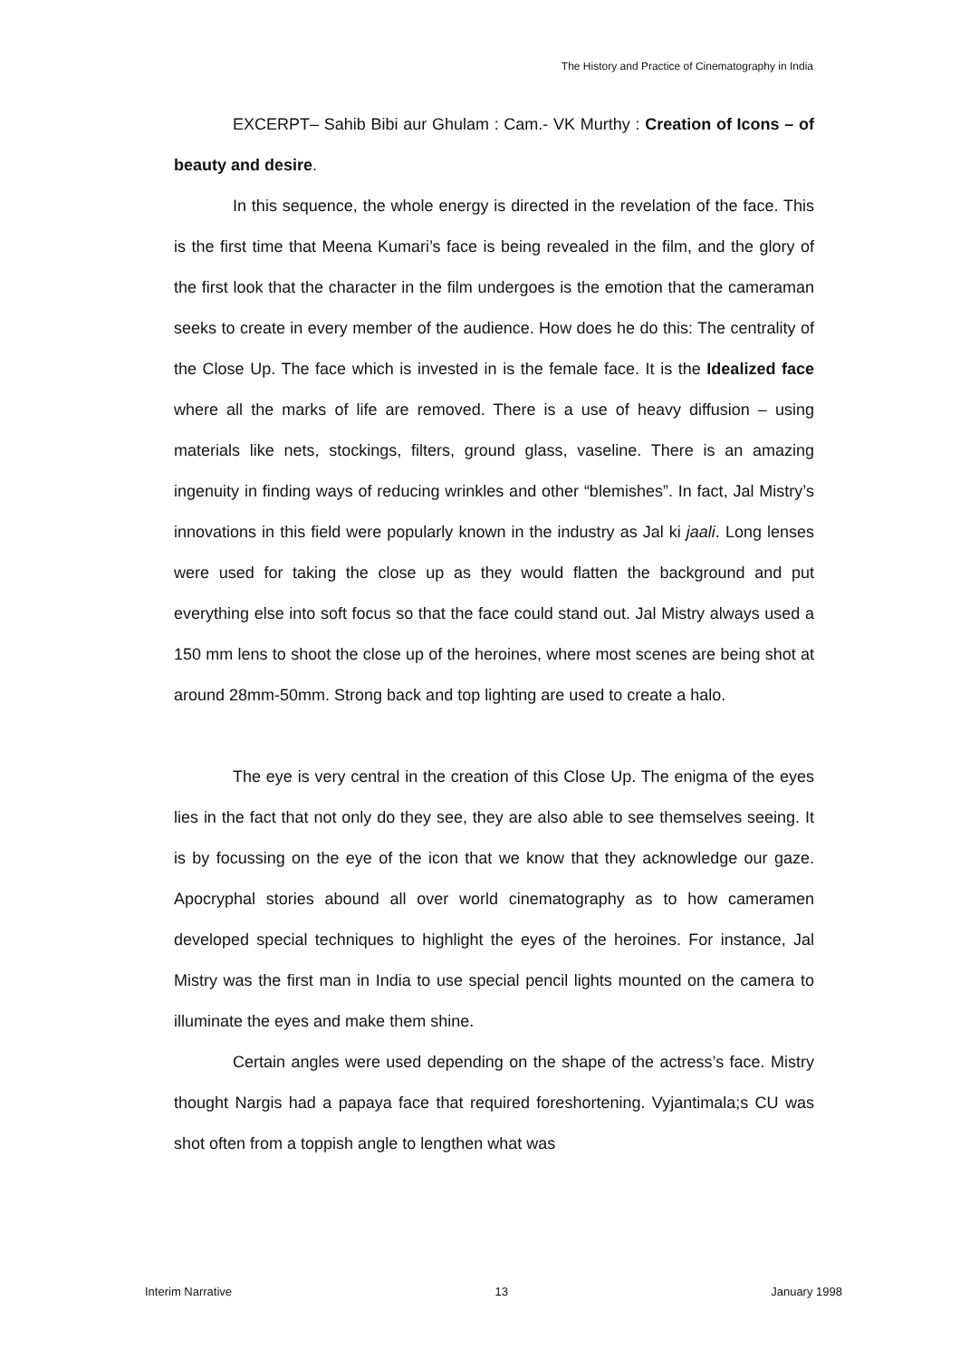The History and Practice of Cinematography in India
EXCERPT– Sahib Bibi aur Ghulam : Cam.- VK Murthy : Creation of Icons – of beauty and desire.
In this sequence, the whole energy is directed in the revelation of the face. This is the first time that Meena Kumari’s face is being revealed in the film, and the glory of the first look that the character in the film undergoes is the emotion that the cameraman seeks to create in every member of the audience. How does he do this: The centrality of the Close Up. The face which is invested in is the female face. It is the Idealized face where all the marks of life are removed. There is a use of heavy diffusion – using materials like nets, stockings, filters, ground glass, vaseline. There is an amazing ingenuity in finding ways of reducing wrinkles and other “blemishes”. In fact, Jal Mistry’s innovations in this field were popularly known in the industry as Jal ki jaali. Long lenses were used for taking the close up as they would flatten the background and put everything else into soft focus so that the face could stand out. Jal Mistry always used a 150 mm lens to shoot the close up of the heroines, where most scenes are being shot at around 28mm-50mm. Strong back and top lighting are used to create a halo.
The eye is very central in the creation of this Close Up. The enigma of the eyes lies in the fact that not only do they see, they are also able to see themselves seeing. It is by focussing on the eye of the icon that we know that they acknowledge our gaze. Apocryphal stories abound all over world cinematography as to how cameramen developed special techniques to highlight the eyes of the heroines. For instance, Jal Mistry was the first man in India to use special pencil lights mounted on the camera to illuminate the eyes and make them shine.
Certain angles were used depending on the shape of the actress’s face. Mistry thought Nargis had a papaya face that required foreshortening. Vyjantimala;s CU was shot often from a toppish angle to lengthen what was
Interim Narrative 13 January 1998